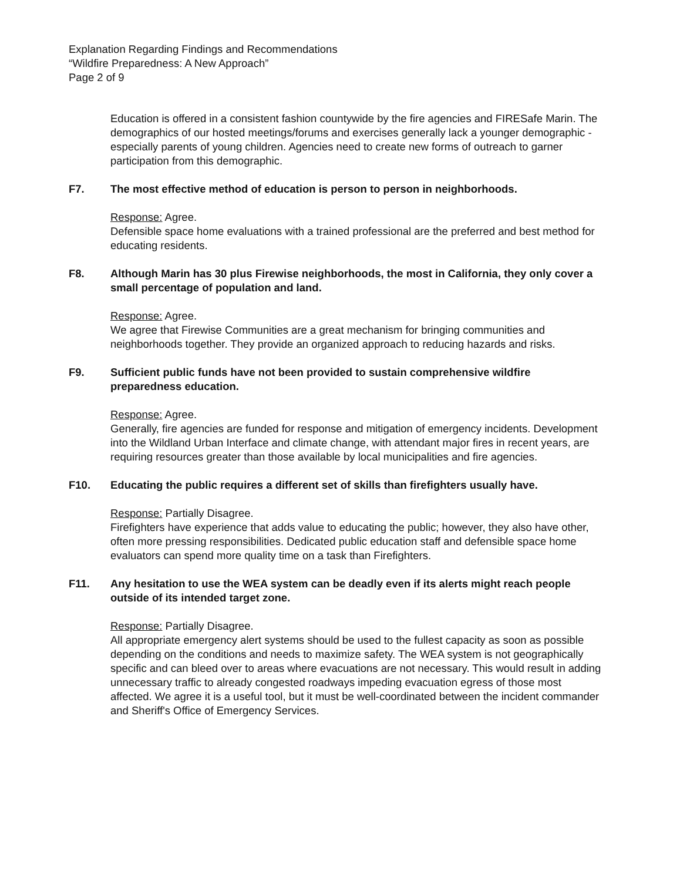Explanation Regarding Findings and Recommendations
“Wildfire Preparedness: A New Approach”
Page 2 of 9
Education is offered in a consistent fashion countywide by the fire agencies and FIRESafe Marin. The demographics of our hosted meetings/forums and exercises generally lack a younger demographic - especially parents of young children. Agencies need to create new forms of outreach to garner participation from this demographic.
F7. The most effective method of education is person to person in neighborhoods.
Response: Agree.
Defensible space home evaluations with a trained professional are the preferred and best method for educating residents.
F8. Although Marin has 30 plus Firewise neighborhoods, the most in California, they only cover a small percentage of population and land.
Response: Agree.
We agree that Firewise Communities are a great mechanism for bringing communities and neighborhoods together. They provide an organized approach to reducing hazards and risks.
F9. Sufficient public funds have not been provided to sustain comprehensive wildfire preparedness education.
Response: Agree.
Generally, fire agencies are funded for response and mitigation of emergency incidents. Development into the Wildland Urban Interface and climate change, with attendant major fires in recent years, are requiring resources greater than those available by local municipalities and fire agencies.
F10. Educating the public requires a different set of skills than firefighters usually have.
Response: Partially Disagree.
Firefighters have experience that adds value to educating the public; however, they also have other, often more pressing responsibilities. Dedicated public education staff and defensible space home evaluators can spend more quality time on a task than Firefighters.
F11. Any hesitation to use the WEA system can be deadly even if its alerts might reach people outside of its intended target zone.
Response: Partially Disagree.
All appropriate emergency alert systems should be used to the fullest capacity as soon as possible depending on the conditions and needs to maximize safety. The WEA system is not geographically specific and can bleed over to areas where evacuations are not necessary. This would result in adding unnecessary traffic to already congested roadways impeding evacuation egress of those most affected. We agree it is a useful tool, but it must be well-coordinated between the incident commander and Sheriff's Office of Emergency Services.